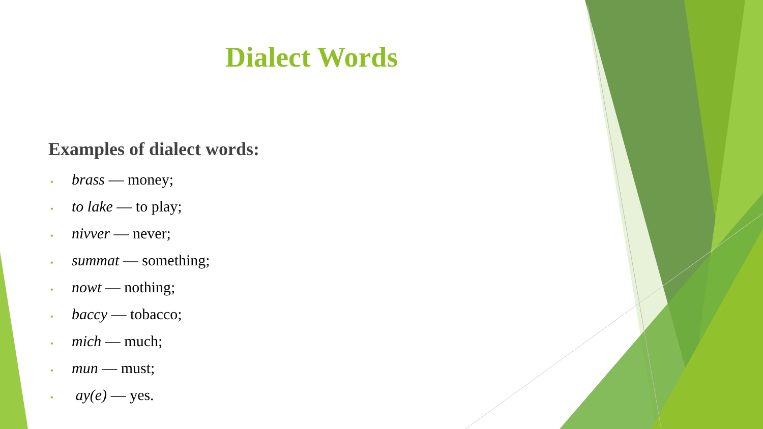Dialect Words
Examples of dialect words:
• brass — money;
• to lake — to play;
• nivver — never;
• summat — something;
• nowt — nothing;
• baccy — tobacco;
• mich — much;
• mun — must;
• ay(e) — yes.